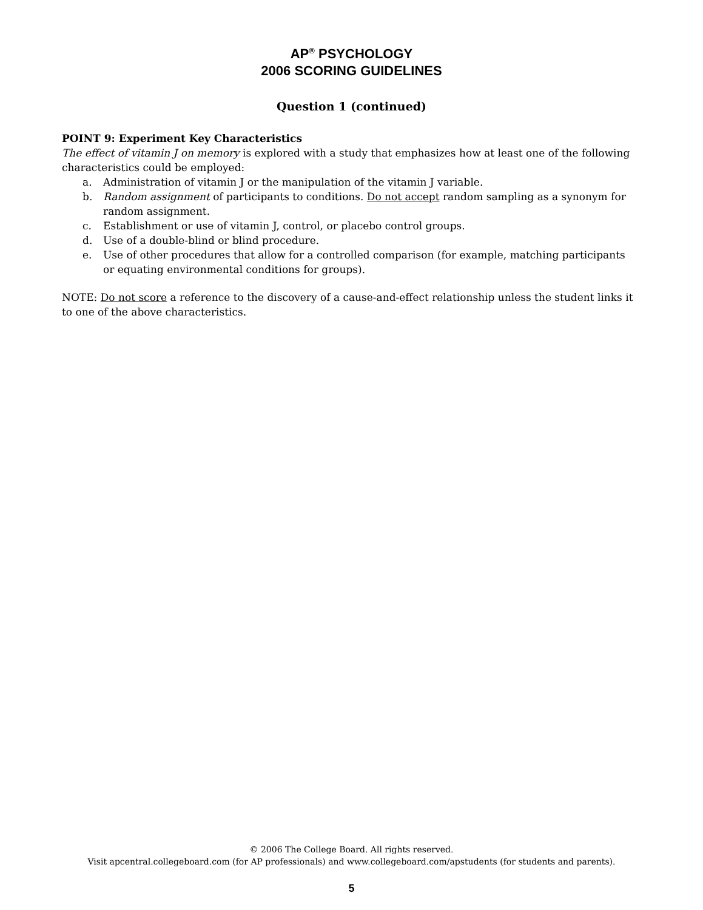AP<sup>®</sup> PSYCHOLOGY
2006 SCORING GUIDELINES
Question 1 (continued)
POINT 9: Experiment Key Characteristics
The effect of vitamin J on memory is explored with a study that emphasizes how at least one of the following characteristics could be employed:
a. Administration of vitamin J or the manipulation of the vitamin J variable.
b. Random assignment of participants to conditions. Do not accept random sampling as a synonym for random assignment.
c. Establishment or use of vitamin J, control, or placebo control groups.
d. Use of a double-blind or blind procedure.
e. Use of other procedures that allow for a controlled comparison (for example, matching participants or equating environmental conditions for groups).
NOTE: Do not score a reference to the discovery of a cause-and-effect relationship unless the student links it to one of the above characteristics.
© 2006 The College Board. All rights reserved.
Visit apcentral.collegeboard.com (for AP professionals) and www.collegeboard.com/apstudents (for students and parents).
5